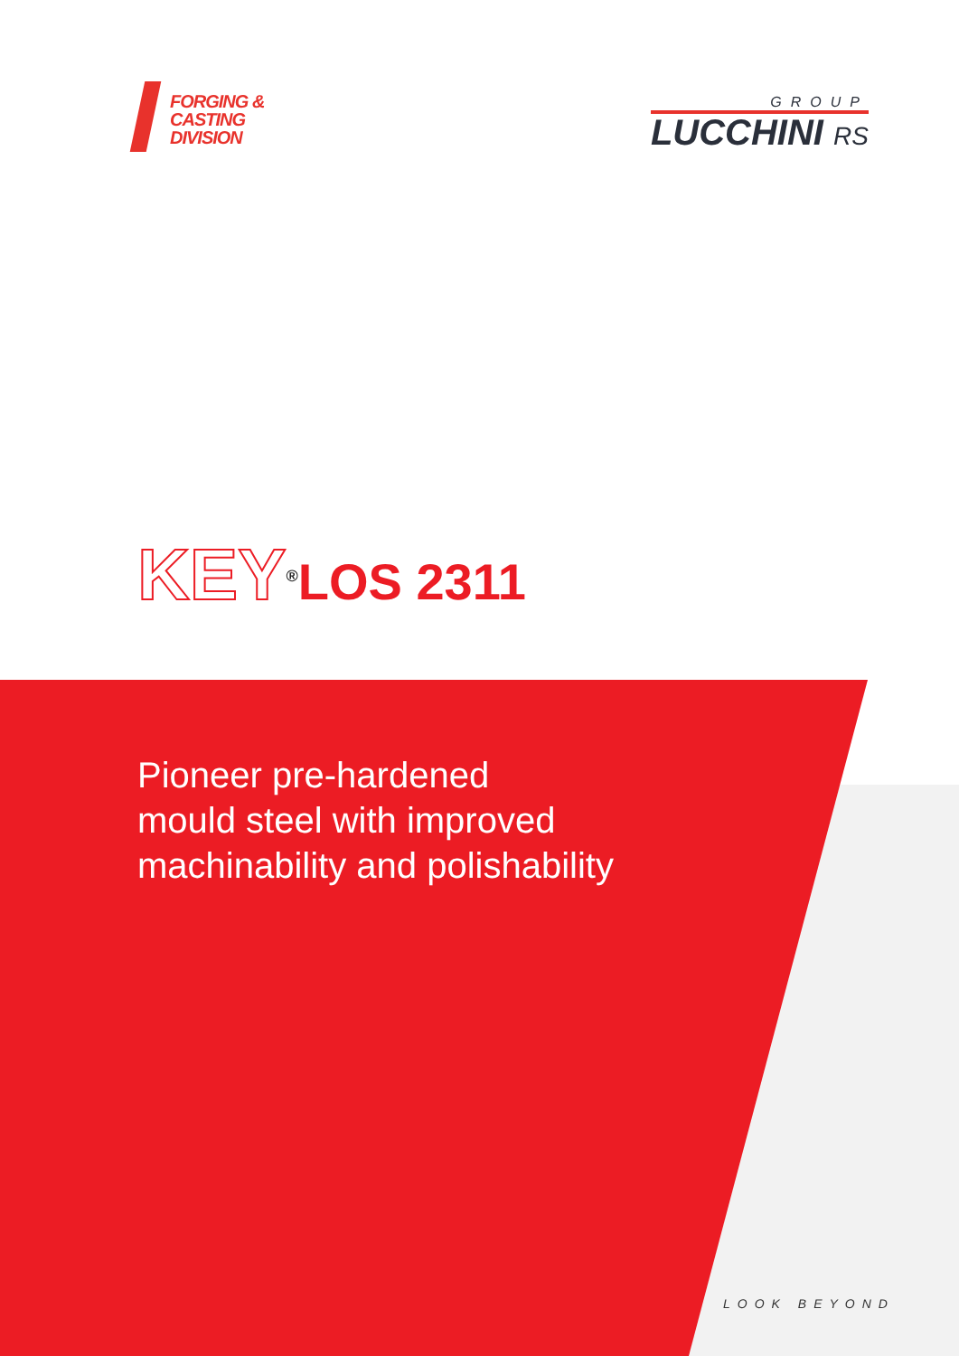FORGING &
CASTING
DIVISION
GROUP
LUCCHINI RS
KEY<sup>®</sup>LOS 2311
Pioneer pre-hardened
mould steel with improved
machinability and polishability
LOOK BEYOND